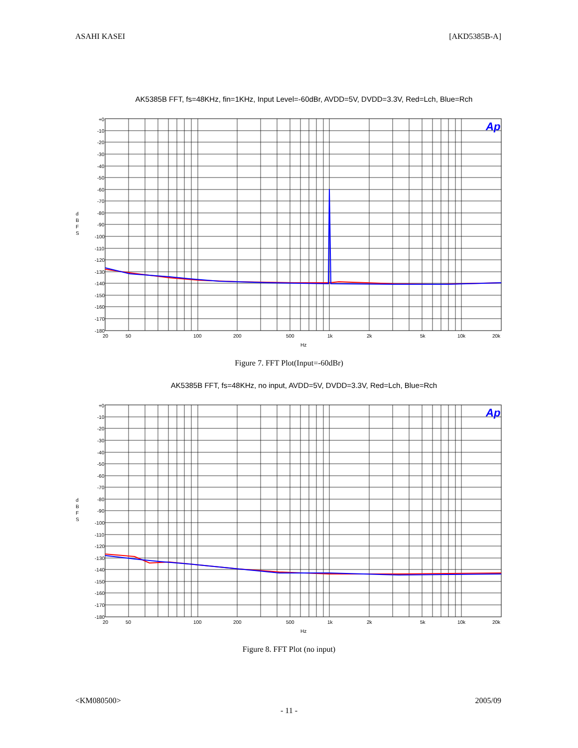ASAHI KASEI [AKD5385B-A]
AK5385B FFT, fs=48KHz, fin=1KHz, Input Level=-60dBr, AVDD=5V, DVDD=3.3V, Red=Lch, Blue=Rch
+0
-10
-20
-30
-40
-50
-60
-70
-80
-90
-100
-110
-120
-130
-140
-150
-160
-170
-180
d
B
F
S
20
50
100
200
500
1k
2k
5k
10k
20k
Hz
Ap
Figure 7. FFT Plot(Input=-60dBr)
AK5385B FFT, fs=48KHz, no input, AVDD=5V, DVDD=3.3V, Red=Lch, Blue=Rch
+0
-10
-20
-30
-40
-50
-60
-70
-80
-90
-100
-110
-120
-130
-140
-150
-160
-170
-180
d
B
F
S
20
50
100
200
500
1k
2k
5k
10k
20k
Hz
Ap
Figure 8. FFT Plot (no input)
<KM080500> 2005/09
- 11 -